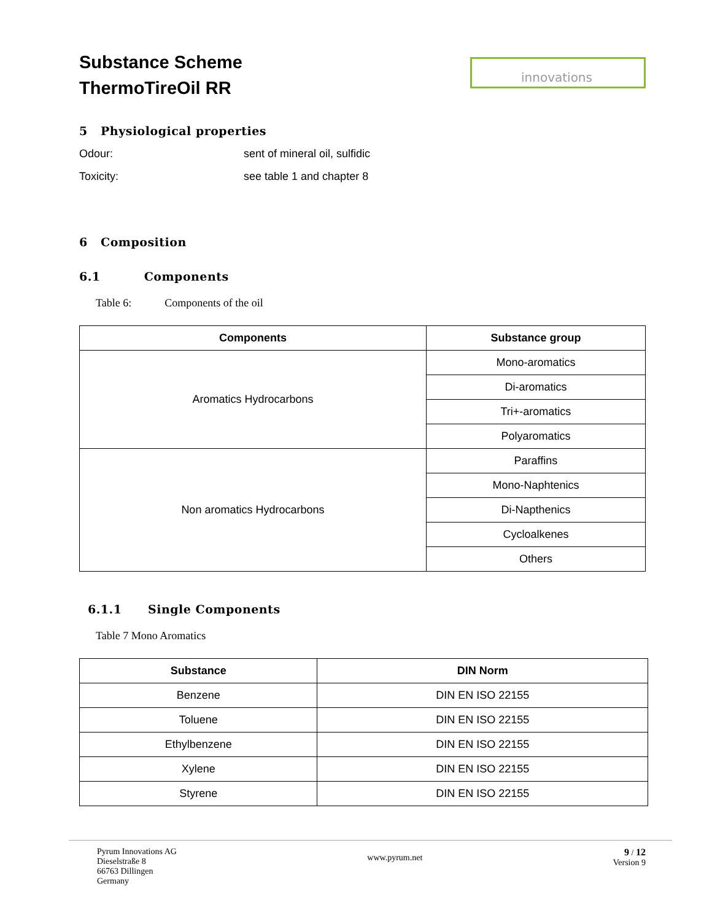Substance Scheme
ThermoTireOil RR
innovations
5 Physiological properties
Odour: sent of mineral oil, sulfidic
Toxicity: see table 1 and chapter 8
6 Composition
6.1 Components
Table 6: Components of the oil
| Components | Substance group |
| --- | --- |
| Aromatics Hydrocarbons | Mono-aromatics |
| | Di-aromatics |
| | Tri+-aromatics |
| | Polyaromatics |
| Non aromatics Hydrocarbons | Paraffins |
| | Mono-Naphtenics |
| | Di-Napthenics |
| | Cycloalkenes |
| | Others |
6.1.1 Single Components
Table 7 Mono Aromatics
| Substance | DIN Norm |
| --- | --- |
| Benzene | DIN EN ISO 22155 |
| Toluene | DIN EN ISO 22155 |
| Ethylbenzene | DIN EN ISO 22155 |
| Xylene | DIN EN ISO 22155 |
| Styrene | DIN EN ISO 22155 |
Pyrum Innovations AG
Dieselstraße 8
66763 Dillingen
Germany
www.pyrum.net
9 / 12
Version 9